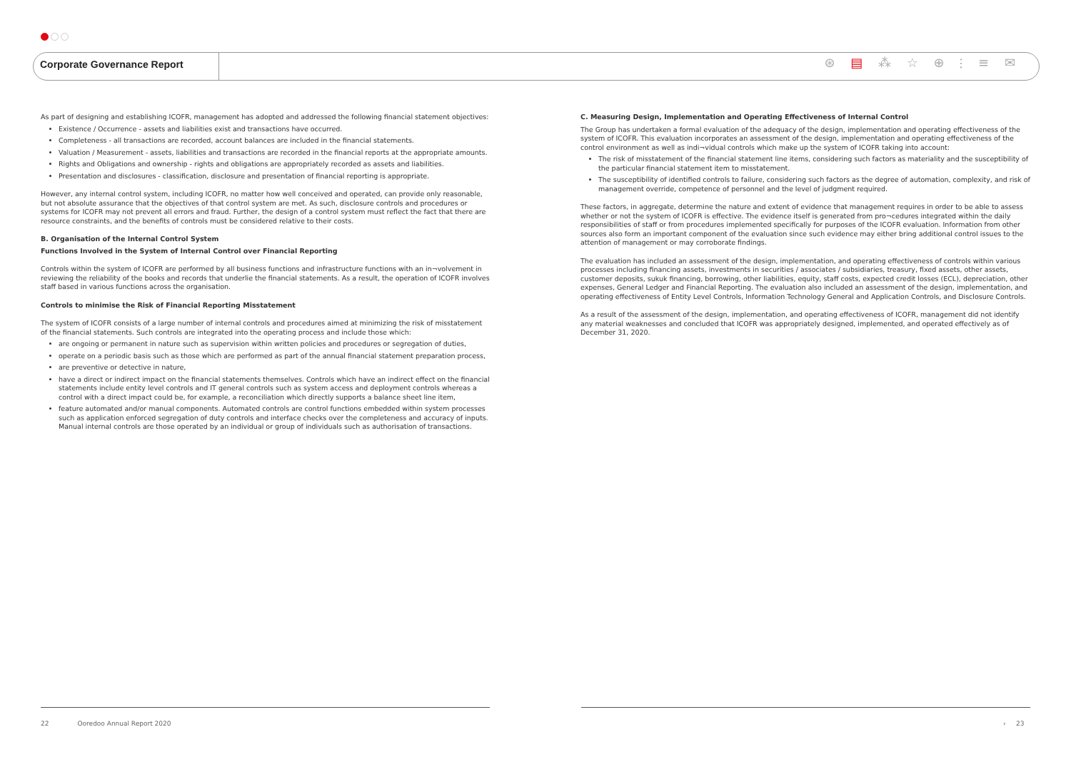Corporate Governance Report ⊛ ▤ ⁂ ☆ ⊕ ⫶ ≡ ✉
As part of designing and establishing ICOFR, management has adopted and addressed the following financial statement objectives:
Existence / Occurrence - assets and liabilities exist and transactions have occurred.
Completeness - all transactions are recorded, account balances are included in the financial statements.
Valuation / Measurement - assets, liabilities and transactions are recorded in the financial reports at the appropriate amounts.
Rights and Obligations and ownership - rights and obligations are appropriately recorded as assets and liabilities.
Presentation and disclosures - classification, disclosure and presentation of financial reporting is appropriate.
However, any internal control system, including ICOFR, no matter how well conceived and operated, can provide only reasonable, but not absolute assurance that the objectives of that control system are met. As such, disclosure controls and procedures or systems for ICOFR may not prevent all errors and fraud. Further, the design of a control system must reflect the fact that there are resource constraints, and the benefits of controls must be considered relative to their costs.
B. Organisation of the Internal Control System
Functions Involved in the System of Internal Control over Financial Reporting
Controls within the system of ICOFR are performed by all business functions and infrastructure functions with an in¬volvement in reviewing the reliability of the books and records that underlie the financial statements. As a result, the operation of ICOFR involves staff based in various functions across the organisation.
Controls to minimise the Risk of Financial Reporting Misstatement
The system of ICOFR consists of a large number of internal controls and procedures aimed at minimizing the risk of misstatement of the financial statements. Such controls are integrated into the operating process and include those which:
are ongoing or permanent in nature such as supervision within written policies and procedures or segregation of duties,
operate on a periodic basis such as those which are performed as part of the annual financial statement preparation process,
are preventive or detective in nature,
have a direct or indirect impact on the financial statements themselves. Controls which have an indirect effect on the financial statements include entity level controls and IT general controls such as system access and deployment controls whereas a control with a direct impact could be, for example, a reconciliation which directly supports a balance sheet line item,
feature automated and/or manual components. Automated controls are control functions embedded within system processes such as application enforced segregation of duty controls and interface checks over the completeness and accuracy of inputs. Manual internal controls are those operated by an individual or group of individuals such as authorisation of transactions.
C. Measuring Design, Implementation and Operating Effectiveness of Internal Control
The Group has undertaken a formal evaluation of the adequacy of the design, implementation and operating effectiveness of the system of ICOFR. This evaluation incorporates an assessment of the design, implementation and operating effectiveness of the control environment as well as indi¬vidual controls which make up the system of ICOFR taking into account:
The risk of misstatement of the financial statement line items, considering such factors as materiality and the susceptibility of the particular financial statement item to misstatement.
The susceptibility of identified controls to failure, considering such factors as the degree of automation, complexity, and risk of management override, competence of personnel and the level of judgment required.
These factors, in aggregate, determine the nature and extent of evidence that management requires in order to be able to assess whether or not the system of ICOFR is effective. The evidence itself is generated from pro¬cedures integrated within the daily responsibilities of staff or from procedures implemented specifically for purposes of the ICOFR evaluation. Information from other sources also form an important component of the evaluation since such evidence may either bring additional control issues to the attention of management or may corroborate findings.
The evaluation has included an assessment of the design, implementation, and operating effectiveness of controls within various processes including financing assets, investments in securities / associates / subsidiaries, treasury, fixed assets, other assets, customer deposits, sukuk financing, borrowing, other liabilities, equity, staff costs, expected credit losses (ECL), depreciation, other expenses, General Ledger and Financial Reporting. The evaluation also included an assessment of the design, implementation, and operating effectiveness of Entity Level Controls, Information Technology General and Application Controls, and Disclosure Controls.
As a result of the assessment of the design, implementation, and operating effectiveness of ICOFR, management did not identify any material weaknesses and concluded that ICOFR was appropriately designed, implemented, and operated effectively as of December 31, 2020.
22 Ooredoo Annual Report 2020
› 23